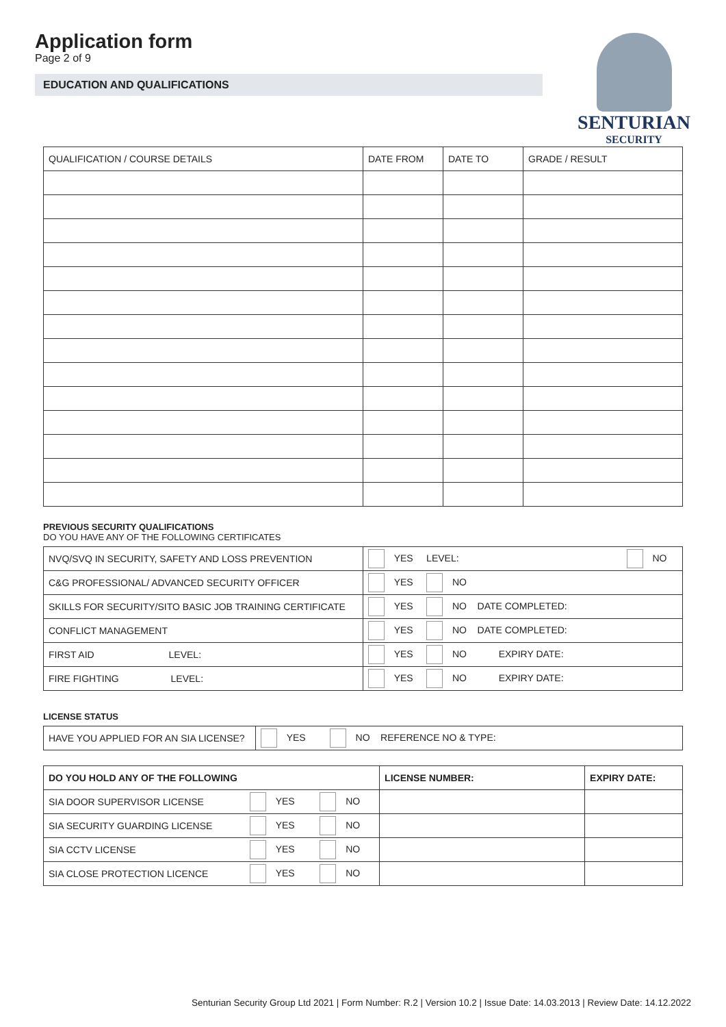Application form
Page 2 of 9
EDUCATION AND QUALIFICATIONS
SENTURIAN
SECURITY
| QUALIFICATION / COURSE DETAILS | DATE FROM | DATE TO | GRADE / RESULT |
| --- | --- | --- | --- |
PREVIOUS SECURITY QUALIFICATIONS
DO YOU HAVE ANY OF THE FOLLOWING CERTIFICATES
| NVQ/SVQ IN SECURITY, SAFETY AND LOSS PREVENTION | YES LEVEL: NO |
| C&G PROFESSIONAL/ ADVANCED SECURITY OFFICER | YES NO |
| SKILLS FOR SECURITY/SITO BASIC JOB TRAINING CERTIFICATE | YES NO DATE COMPLETED: |
| CONFLICT MANAGEMENT | YES NO DATE COMPLETED: |
| FIRST AID LEVEL: | YES NO EXPIRY DATE: |
| FIRE FIGHTING LEVEL: | YES NO EXPIRY DATE: |
LICENSE STATUS
| HAVE YOU APPLIED FOR AN SIA LICENSE? | YES NO REFERENCE NO & TYPE: |
| DO YOU HOLD ANY OF THE FOLLOWING | | | LICENSE NUMBER: | EXPIRY DATE: |
| --- | --- | --- | --- | --- |
| SIA DOOR SUPERVISOR LICENSE | YES | NO | | |
| SIA SECURITY GUARDING LICENSE | YES | NO | | |
| SIA CCTV LICENSE | YES | NO | | |
| SIA CLOSE PROTECTION LICENCE | YES | NO | | |
Senturian Security Group Ltd 2021 | Form Number: R.2 | Version 10.2 | Issue Date: 14.03.2013 | Review Date: 14.12.2022